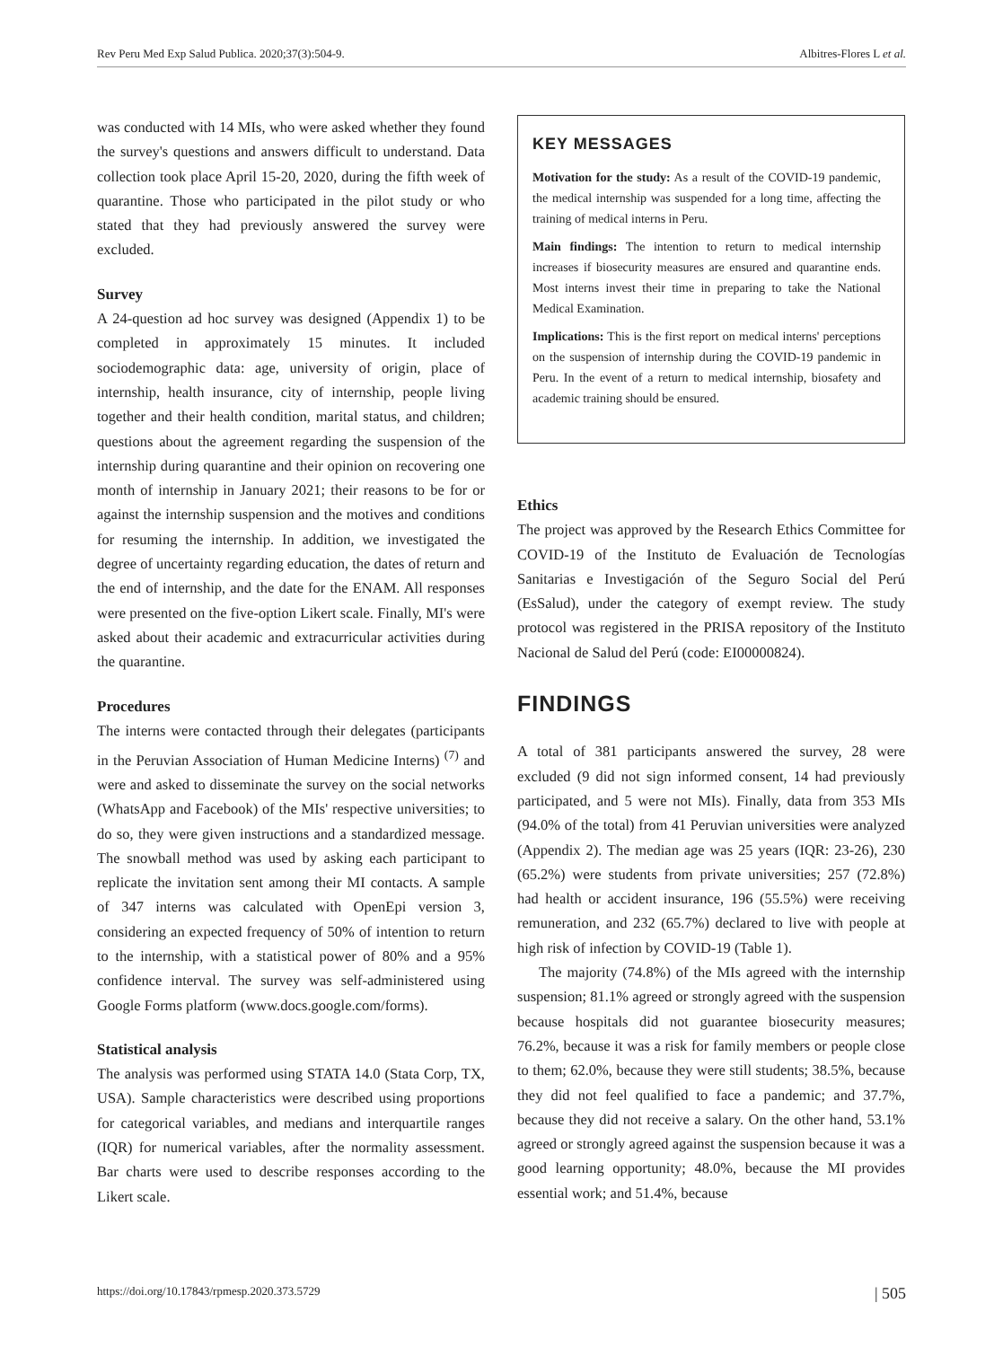Rev Peru Med Exp Salud Publica. 2020;37(3):504-9. Albitres-Flores L et al.
was conducted with 14 MIs, who were asked whether they found the survey's questions and answers difficult to understand. Data collection took place April 15-20, 2020, during the fifth week of quarantine. Those who participated in the pilot study or who stated that they had previously answered the survey were excluded.
Survey
A 24-question ad hoc survey was designed (Appendix 1) to be completed in approximately 15 minutes. It included sociodemographic data: age, university of origin, place of internship, health insurance, city of internship, people living together and their health condition, marital status, and children; questions about the agreement regarding the suspension of the internship during quarantine and their opinion on recovering one month of internship in January 2021; their reasons to be for or against the internship suspension and the motives and conditions for resuming the internship. In addition, we investigated the degree of uncertainty regarding education, the dates of return and the end of internship, and the date for the ENAM. All responses were presented on the five-option Likert scale. Finally, MI's were asked about their academic and extracurricular activities during the quarantine.
Procedures
The interns were contacted through their delegates (participants in the Peruvian Association of Human Medicine Interns) <sup>(7)</sup> and were and asked to disseminate the survey on the social networks (WhatsApp and Facebook) of the MIs' respective universities; to do so, they were given instructions and a standardized message. The snowball method was used by asking each participant to replicate the invitation sent among their MI contacts. A sample of 347 interns was calculated with OpenEpi version 3, considering an expected frequency of 50% of intention to return to the internship, with a statistical power of 80% and a 95% confidence interval. The survey was self-administered using Google Forms platform (www.docs.google.com/forms).
Statistical analysis
The analysis was performed using STATA 14.0 (Stata Corp, TX, USA). Sample characteristics were described using proportions for categorical variables, and medians and interquartile ranges (IQR) for numerical variables, after the normality assessment. Bar charts were used to describe responses according to the Likert scale.
KEY MESSAGES
Motivation for the study: As a result of the COVID-19 pandemic, the medical internship was suspended for a long time, affecting the training of medical interns in Peru.
Main findings: The intention to return to medical internship increases if biosecurity measures are ensured and quarantine ends. Most interns invest their time in preparing to take the National Medical Examination.
Implications: This is the first report on medical interns' perceptions on the suspension of internship during the COVID-19 pandemic in Peru. In the event of a return to medical internship, biosafety and academic training should be ensured.
Ethics
The project was approved by the Research Ethics Committee for COVID-19 of the Instituto de Evaluación de Tecnologías Sanitarias e Investigación of the Seguro Social del Perú (EsSalud), under the category of exempt review. The study protocol was registered in the PRISA repository of the Instituto Nacional de Salud del Perú (code: EI00000824).
FINDINGS
A total of 381 participants answered the survey, 28 were excluded (9 did not sign informed consent, 14 had previously participated, and 5 were not MIs). Finally, data from 353 MIs (94.0% of the total) from 41 Peruvian universities were analyzed (Appendix 2). The median age was 25 years (IQR: 23-26), 230 (65.2%) were students from private universities; 257 (72.8%) had health or accident insurance, 196 (55.5%) were receiving remuneration, and 232 (65.7%) declared to live with people at high risk of infection by COVID-19 (Table 1).
The majority (74.8%) of the MIs agreed with the internship suspension; 81.1% agreed or strongly agreed with the suspension because hospitals did not guarantee biosecurity measures; 76.2%, because it was a risk for family members or people close to them; 62.0%, because they were still students; 38.5%, because they did not feel qualified to face a pandemic; and 37.7%, because they did not receive a salary. On the other hand, 53.1% agreed or strongly agreed against the suspension because it was a good learning opportunity; 48.0%, because the MI provides essential work; and 51.4%, because
https://doi.org/10.17843/rpmesp.2020.373.5729 | 505